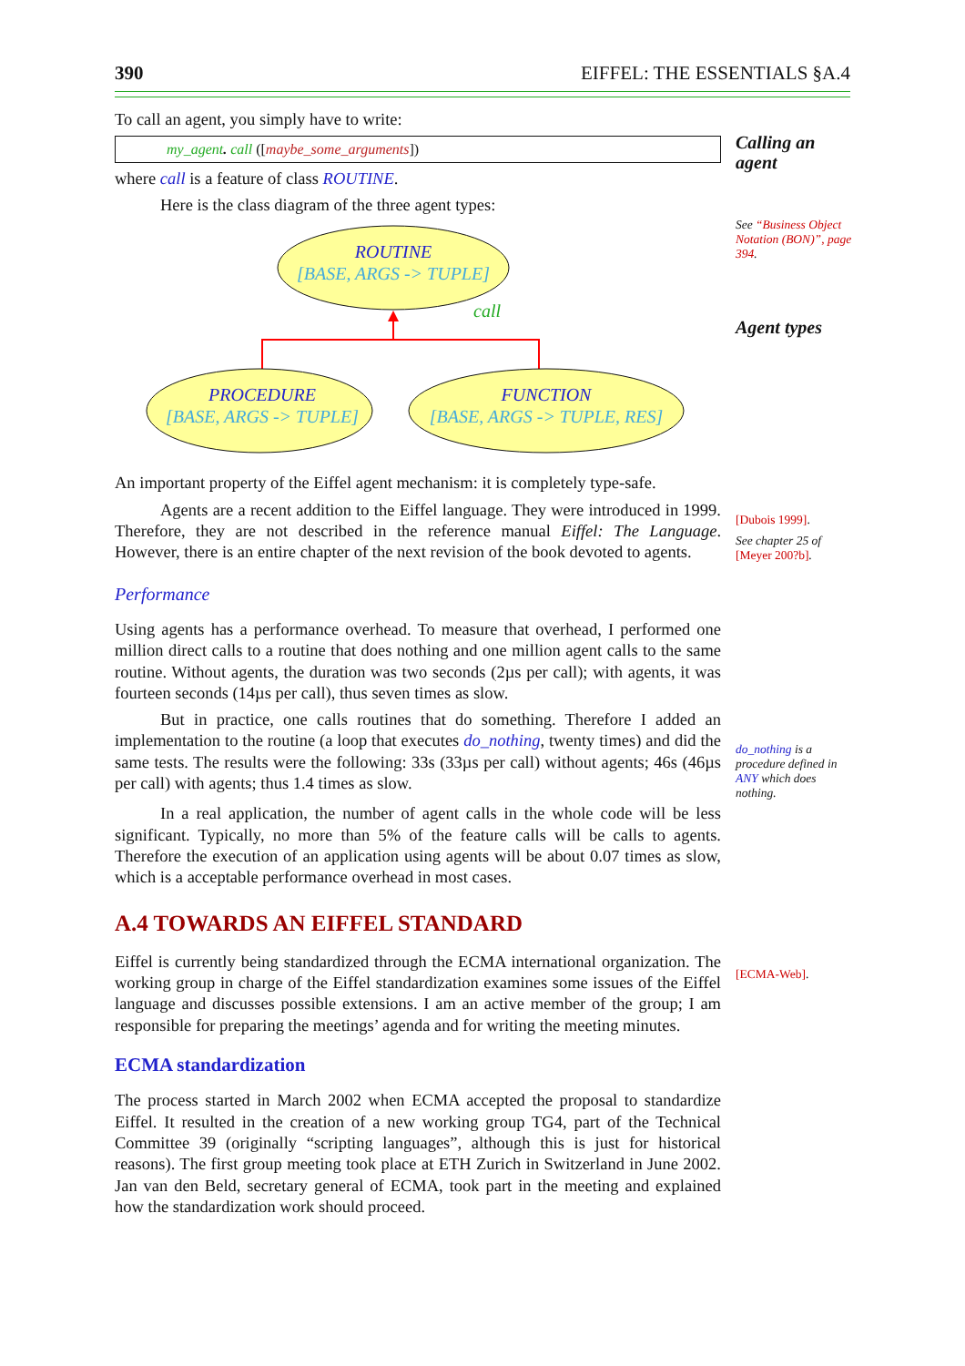390 EIFFEL: THE ESSENTIALS §A.4
Calling an agent
See “Business Object Notation (BON)”, page 394.
Agent types
[Dubois 1999].
See chapter 25 of [Meyer 200?b].
do_nothing is a procedure defined in ANY which does nothing.
[ECMA-Web].
To call an agent, you simply have to write:
my_agent. call ([maybe_some_arguments])
where call is a feature of class ROUTINE.
Here is the class diagram of the three agent types:
ROUTINE
[BASE, ARGS -> TUPLE]
call
PROCEDURE
[BASE, ARGS -> TUPLE]
FUNCTION
[BASE, ARGS -> TUPLE, RES]
An important property of the Eiffel agent mechanism: it is completely type-safe.
Agents are a recent addition to the Eiffel language. They were introduced in 1999. Therefore, they are not described in the reference manual Eiffel: The Language. However, there is an entire chapter of the next revision of the book devoted to agents.
Performance
Using agents has a performance overhead. To measure that overhead, I performed one million direct calls to a routine that does nothing and one million agent calls to the same routine. Without agents, the duration was two seconds (2µs per call); with agents, it was fourteen seconds (14µs per call), thus seven times as slow.
But in practice, one calls routines that do something. Therefore I added an implementation to the routine (a loop that executes do_nothing, twenty times) and did the same tests. The results were the following: 33s (33µs per call) without agents; 46s (46µs per call) with agents; thus 1.4 times as slow.
In a real application, the number of agent calls in the whole code will be less significant. Typically, no more than 5% of the feature calls will be calls to agents. Therefore the execution of an application using agents will be about 0.07 times as slow, which is a acceptable performance overhead in most cases.
A.4 TOWARDS AN EIFFEL STANDARD
Eiffel is currently being standardized through the ECMA international organization. The working group in charge of the Eiffel standardization examines some issues of the Eiffel language and discusses possible extensions. I am an active member of the group; I am responsible for preparing the meetings’ agenda and for writing the meeting minutes.
ECMA standardization
The process started in March 2002 when ECMA accepted the proposal to standardize Eiffel. It resulted in the creation of a new working group TG4, part of the Technical Committee 39 (originally “scripting languages”, although this is just for historical reasons). The first group meeting took place at ETH Zurich in Switzerland in June 2002. Jan van den Beld, secretary general of ECMA, took part in the meeting and explained how the standardization work should proceed.